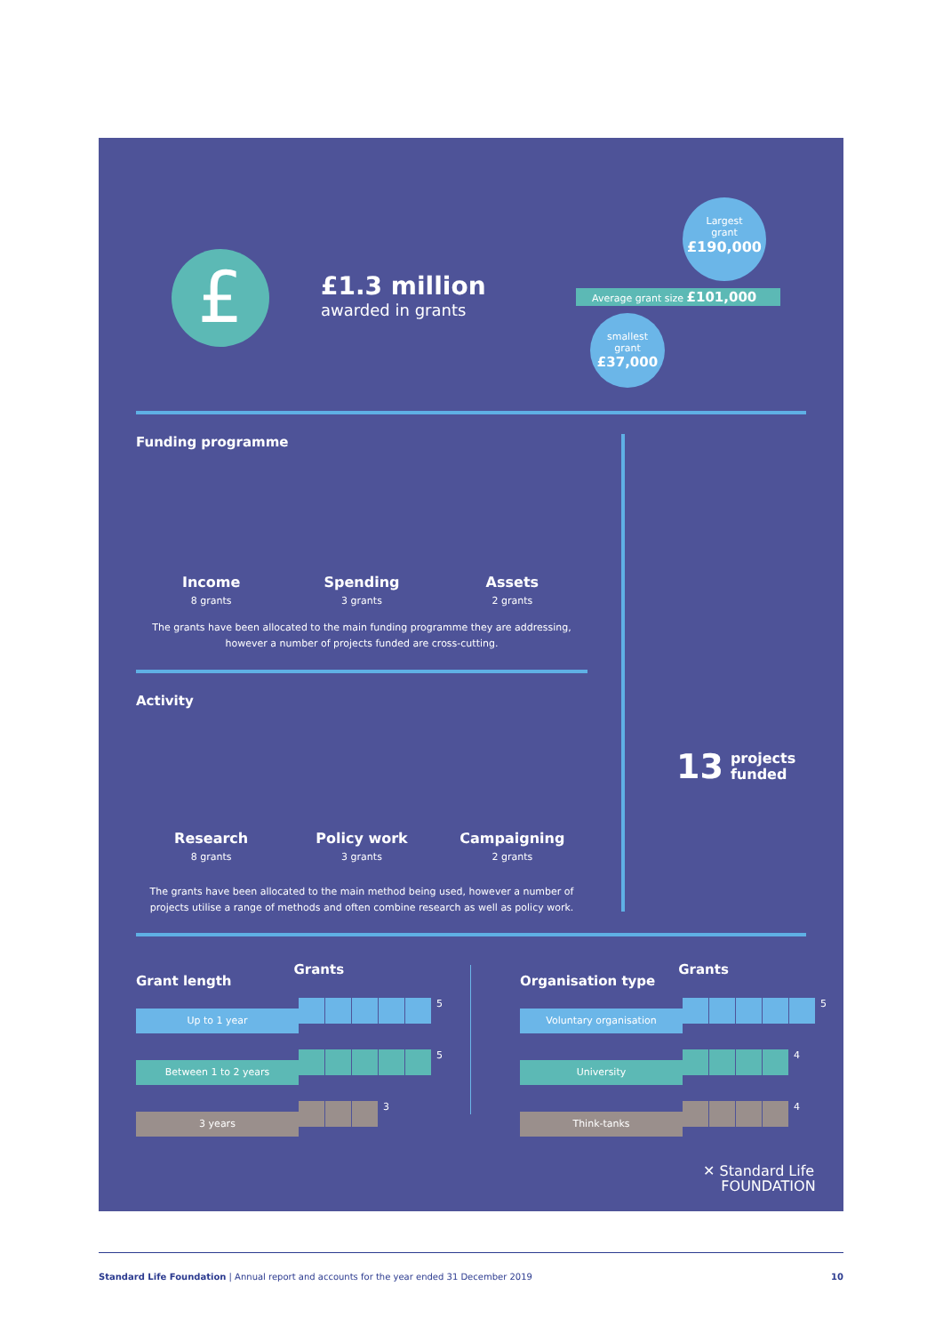£
£1.3 million
awarded in grants
Largest
grant
£190,000
Average grant size £101,000
smallest
grant
£37,000
Funding programme
Income
8 grants
Spending
3 grants
Assets
2 grants
The grants have been allocated to the main funding programme they are addressing, however a number of projects funded are cross-cutting.
Activity
Research
8 grants
Policy work
3 grants
Campaigning
2 grants
The grants have been allocated to the main method being used, however a number of projects utilise a range of methods and often combine research as well as policy work.
13 projects
funded
Grant length Grants
Up to 1 year
5
Between 1 to 2 years
5
3 years
3
Organisation type Grants
Voluntary organisation
5
University
4
Think-tanks
4
✕ Standard Life
FOUNDATION
Standard Life Foundation | Annual report and accounts for the year ended 31 December 2019 10